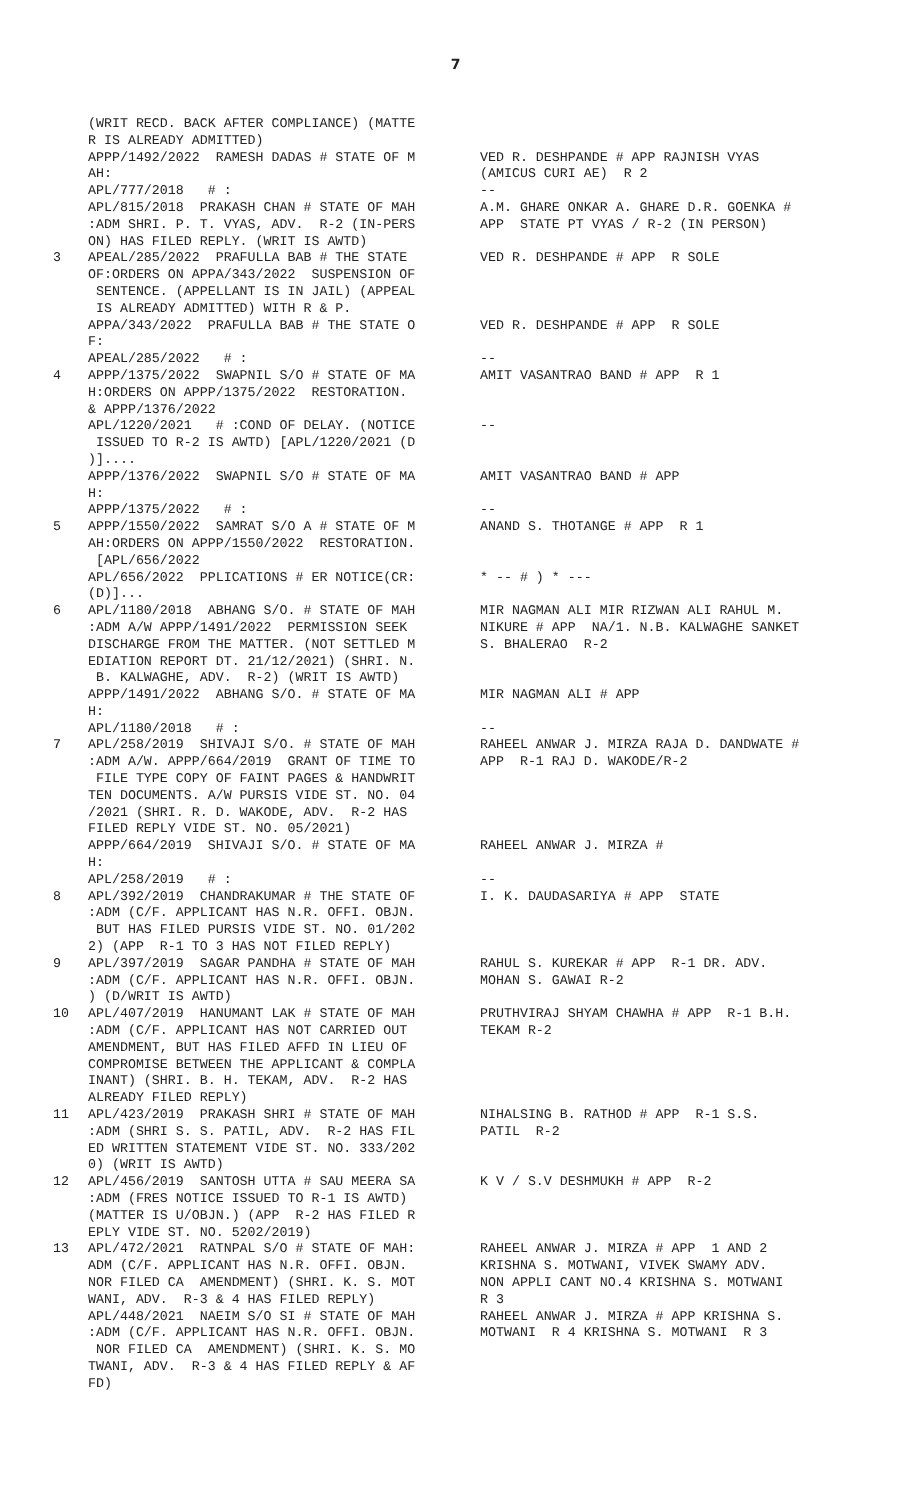7
(WRIT RECD. BACK AFTER COMPLIANCE) (MATTE R IS ALREADY ADMITTED)
APPP/1492/2022 RAMESH DADAS # STATE OF M AH:
VED R. DESHPANDE # APP RAJNISH VYAS (AMICUS CURI AE) R 2
APL/777/2018 # :
--
APL/815/2018 PRAKASH CHAN # STATE OF MAH :ADM SHRI. P. T. VYAS, ADV. R-2 (IN-PERS ON) HAS FILED REPLY. (WRIT IS AWTD)
A.M. GHARE ONKAR A. GHARE D.R. GOENKA # APP STATE PT VYAS / R-2 (IN PERSON)
3 APEAL/285/2022 PRAFULLA BAB # THE STATE OF:ORDERS ON APPA/343/2022 SUSPENSION OF SENTENCE. (APPELLANT IS IN JAIL) (APPEAL IS ALREADY ADMITTED) WITH R & P.
VED R. DESHPANDE # APP R SOLE
APPA/343/2022 PRAFULLA BAB # THE STATE O F:
VED R. DESHPANDE # APP R SOLE
APEAL/285/2022 # :
--
4 APPP/1375/2022 SWAPNIL S/O # STATE OF MA H:ORDERS ON APPP/1375/2022 RESTORATION. & APPP/1376/2022
AMIT VASANTRAO BAND # APP R 1
APL/1220/2021 # :COND OF DELAY. (NOTICE ISSUED TO R-2 IS AWTD) [APL/1220/2021 (D )]....
--
APPP/1376/2022 SWAPNIL S/O # STATE OF MA H:
AMIT VASANTRAO BAND # APP
APPP/1375/2022 # :
--
5 APPP/1550/2022 SAMRAT S/O A # STATE OF M AH:ORDERS ON APPP/1550/2022 RESTORATION. [APL/656/2022
ANAND S. THOTANGE # APP R 1
APL/656/2022 PPLICATIONS # ER NOTICE(CR: (D)]...
* -- # ) * ---
6 APL/1180/2018 ABHANG S/O. # STATE OF MAH :ADM A/W APPP/1491/2022 PERMISSION SEEK DISCHARGE FROM THE MATTER. (NOT SETTLED M EDIATION REPORT DT. 21/12/2021) (SHRI. N. B. KALWAGHE, ADV. R-2) (WRIT IS AWTD)
MIR NAGMAN ALI MIR RIZWAN ALI RAHUL M. NIKURE # APP NA/1. N.B. KALWAGHE SANKET S. BHALERAO R-2
APPP/1491/2022 ABHANG S/O. # STATE OF MA H:
MIR NAGMAN ALI # APP
APL/1180/2018 # :
--
7 APL/258/2019 SHIVAJI S/O. # STATE OF MAH :ADM A/W. APPP/664/2019 GRANT OF TIME TO FILE TYPE COPY OF FAINT PAGES & HANDWRIT TEN DOCUMENTS. A/W PURSIS VIDE ST. NO. 04 /2021 (SHRI. R. D. WAKODE, ADV. R-2 HAS FILED REPLY VIDE ST. NO. 05/2021)
RAHEEL ANWAR J. MIRZA RAJA D. DANDWATE # APP R-1 RAJ D. WAKODE/R-2
APPP/664/2019 SHIVAJI S/O. # STATE OF MA H:
RAHEEL ANWAR J. MIRZA #
APL/258/2019 # :
--
8 APL/392/2019 CHANDRAKUMAR # THE STATE OF :ADM (C/F. APPLICANT HAS N.R. OFFI. OBJN. BUT HAS FILED PURSIS VIDE ST. NO. 01/202 2) (APP R-1 TO 3 HAS NOT FILED REPLY)
I. K. DAUDASARIYA # APP STATE
9 APL/397/2019 SAGAR PANDHA # STATE OF MAH :ADM (C/F. APPLICANT HAS N.R. OFFI. OBJN. ) (D/WRIT IS AWTD)
RAHUL S. KUREKAR # APP R-1 DR. ADV. MOHAN S. GAWAI R-2
10 APL/407/2019 HANUMANT LAK # STATE OF MAH :ADM (C/F. APPLICANT HAS NOT CARRIED OUT AMENDMENT, BUT HAS FILED AFFD IN LIEU OF COMPROMISE BETWEEN THE APPLICANT & COMPLA INANT) (SHRI. B. H. TEKAM, ADV. R-2 HAS ALREADY FILED REPLY)
PRUTHVIRAJ SHYAM CHAWHA # APP R-1 B.H. TEKAM R-2
11 APL/423/2019 PRAKASH SHRI # STATE OF MAH :ADM (SHRI S. S. PATIL, ADV. R-2 HAS FIL ED WRITTEN STATEMENT VIDE ST. NO. 333/202 0) (WRIT IS AWTD)
NIHALSING B. RATHOD # APP R-1 S.S. PATIL R-2
12 APL/456/2019 SANTOSH UTTA # SAU MEERA SA :ADM (FRES NOTICE ISSUED TO R-1 IS AWTD) (MATTER IS U/OBJN.) (APP R-2 HAS FILED R EPLY VIDE ST. NO. 5202/2019)
K V / S.V DESHMUKH # APP R-2
13 APL/472/2021 RATNPAL S/O # STATE OF MAH: ADM (C/F. APPLICANT HAS N.R. OFFI. OBJN. NOR FILED CA AMENDMENT) (SHRI. K. S. MOT WANI, ADV. R-3 & 4 HAS FILED REPLY)
RAHEEL ANWAR J. MIRZA # APP 1 AND 2 KRISHNA S. MOTWANI, VIVEK SWAMY ADV. NON APPLI CANT NO.4 KRISHNA S. MOTWANI R 3
APL/448/2021 NAEIM S/O SI # STATE OF MAH :ADM (C/F. APPLICANT HAS N.R. OFFI. OBJN. NOR FILED CA AMENDMENT) (SHRI. K. S. MO TWANI, ADV. R-3 & 4 HAS FILED REPLY & AF FD)
RAHEEL ANWAR J. MIRZA # APP KRISHNA S. MOTWANI R 4 KRISHNA S. MOTWANI R 3